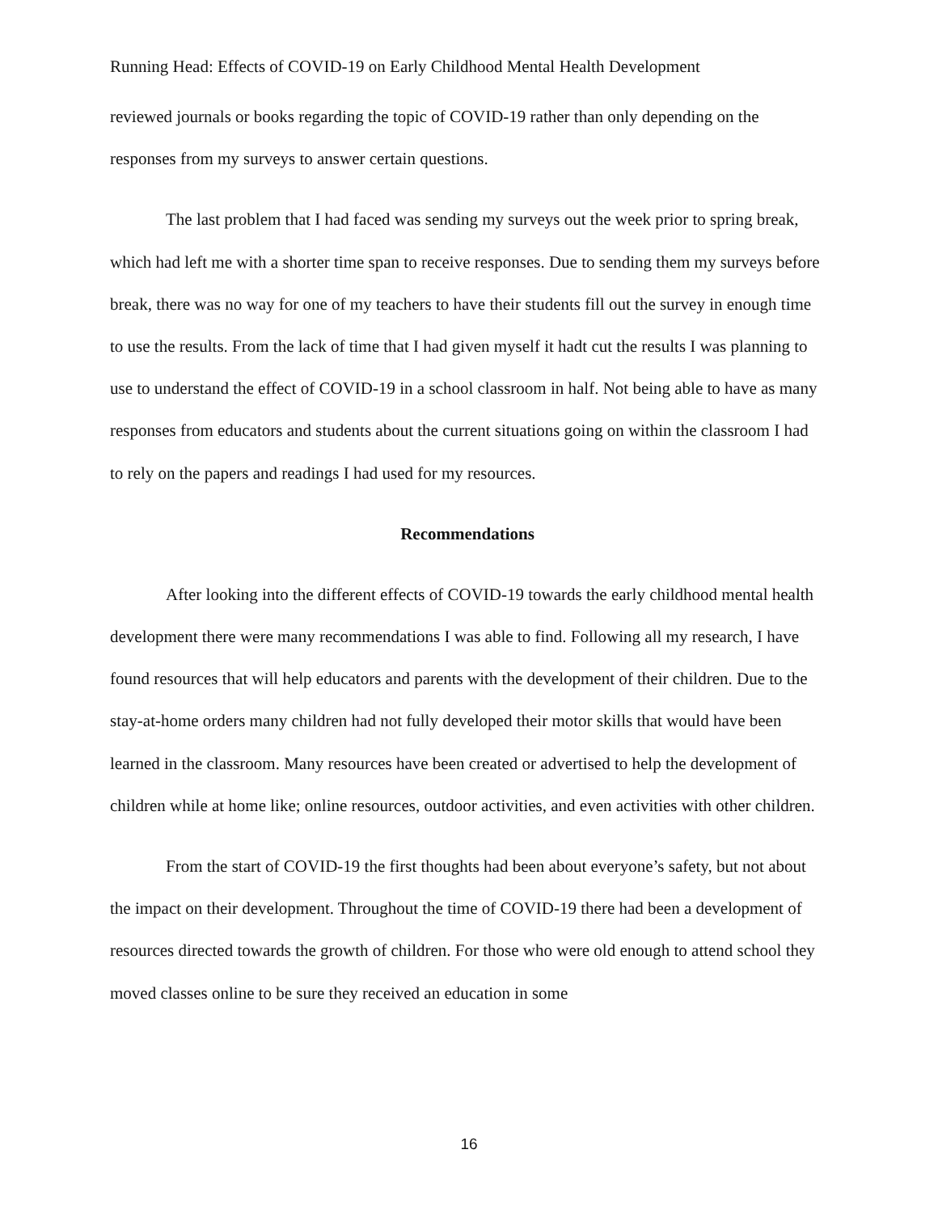Running Head: Effects of COVID-19 on Early Childhood Mental Health Development
reviewed journals or books regarding the topic of COVID-19 rather than only depending on the responses from my surveys to answer certain questions.
The last problem that I had faced was sending my surveys out the week prior to spring break, which had left me with a shorter time span to receive responses. Due to sending them my surveys before break, there was no way for one of my teachers to have their students fill out the survey in enough time to use the results. From the lack of time that I had given myself it hadt cut the results I was planning to use to understand the effect of COVID-19 in a school classroom in half. Not being able to have as many responses from educators and students about the current situations going on within the classroom I had to rely on the papers and readings I had used for my resources.
Recommendations
After looking into the different effects of COVID-19 towards the early childhood mental health development there were many recommendations I was able to find. Following all my research, I have found resources that will help educators and parents with the development of their children. Due to the stay-at-home orders many children had not fully developed their motor skills that would have been learned in the classroom. Many resources have been created or advertised to help the development of children while at home like; online resources, outdoor activities, and even activities with other children.
From the start of COVID-19 the first thoughts had been about everyone’s safety, but not about the impact on their development. Throughout the time of COVID-19 there had been a development of resources directed towards the growth of children. For those who were old enough to attend school they moved classes online to be sure they received an education in some
16